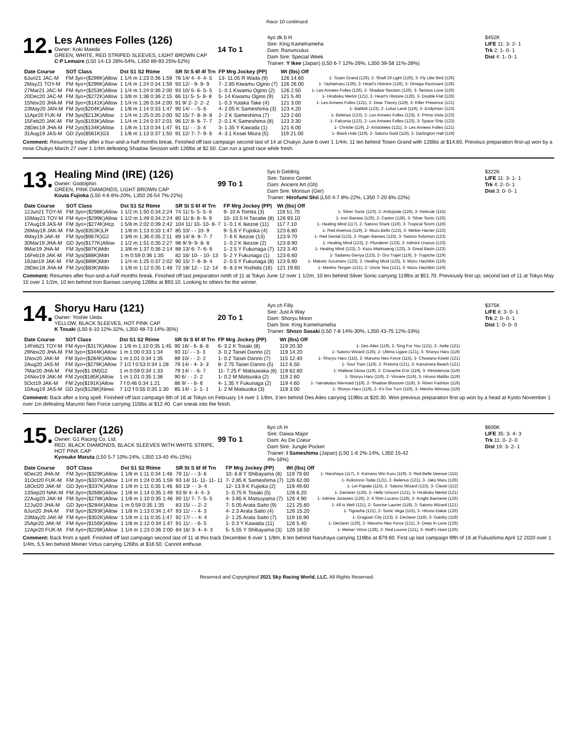Race 10 continued
12.
Les Annees Folles (126)
Owner: Koki Maeda
GREEN, WHITE, RED STRIPED SLEEVES, LIGHT BROWN CAP
C P Lemaire (L50 14-13 28%-54%, L350 89-93 25%-52%)
14 To 1
4yo dk b H
Sire: King Kamehameha
Dam: Ranunculus
Dam Sire: Special Week
Trainer: Y Ikee (Japan) (L50 6-7 12%-26%, L350 39-58 11%-28%)
$452K
LIFE 11: 3- 2- 1
Trk 2: 1- 0- 1
Dist 4: 1- 0- 1
| Date Course | SOT Class | Dst S1 S2 Rtime | SR St S 6f 4f Trn | FP Mrg Jockey (PP) | Wt (lbs) Off | |
| --- | --- | --- | --- | --- | --- | --- |
| 6Jun21 JAC-M | FM 3yo+($299K)Allow | 1 1/4 m 1:23 0:36 1:59 | 76 14/ 4- 4- 4- 5 | 13- 11.05 R Wada (9) | 126 14.60 | 1- Tosen Grand (126), 2- Shaft Of Light (126), 3- Fly Like Bird (126) |
| 2May21 TOY-M | FM 4yo+($299K)Allow | 1 1/4 m 1:24 0:34 1:59 | 93 12/ - 9- 9- 9 | 7- 2.85 Kiwamu Ogino (7) | 126 26.00 | 1- Yashamaru (126), 2- Heart's Histoire (126), 3- Omega Ravissant (126) |
| 27Mar21 JAC-M | FM 4yo+($253K)Allow | 1 1/4 m 1:24 0:36 2:00 | 93 10/ 5- 6- 5- 5 | 1- 0.1 Kiwamu Ogino (2) | 126 2.50 | 1- Les Annees Folles (126), 2- Shadow Session (126), 3- Serious Love (126) |
| 20Dec20 JAC-M | FM 3yo+($272K)Allow | 1 3/8 m 1:38 0:36 2:15 | 66 11/ 5- 5- 8- 8 | 5- 14 Kiwamu Ogino (9) | 121 5.40 | 1- Hiraboku Merlot (121), 2- Heart's Histoire (126), 3- Double Flat (126) |
| 15Nov20 JHA-M | FM 3yo+($141K)Allow | 1 1/4 m 1:26 0:34 2:00 | 91 9/ 2- 2- 2- 2 | 1- 0.3 Yutaka Take (4) | 121 3.00 | 1- Les Annees Folles (121), 2- Dear Theory (119), 3- Killer Presence (121) |
| 23May20 JAN-M | FM 3yo($204K)Allow | 1 1/8 m 1:14 0:33 1:47 | 90 14/ - - 5- 6 | 4- 2.05 K Sameshima (3) | 123 4.20 | 1- Babbitt (123), 2- Lotus Land (119), 3- Endymion (123) |
| 11Apr20 FUK-M | FM 3yo($213K)Allow | 1 1/4 m 1:25 0:35 2:00 | 92 15/ 7- 8- 8- 8 | 2- 2 K Sameshima (7) | 123 2.60 | 1- Belenus (123), 2- Les Annees Folles (123), 3- Prima Vista (123) |
| 15Feb20 JAK-M | FM 3yo($193K)Allow | 1 1/4 m 1:24 0:37 2:01 | 96 12/ 8- 8- 7- 7 | 2- 0.1 K Sameshima (8) | 123 3.30 | 1- Falconia (123), 2- Les Annees Folles (123), 3- Space Ship (123) |
| 28Dec19 JHA-M | FM 2yo($134K)Allow | 1 1/8 m 1:13 0:34 1:47 | 91 11/ - - 3- 4 | 3- 1.35 Y Kawada (1) | 121 6.00 | 1- Christie (119), 2- Aristoteles (121), 3- Les Annees Folles (121) |
| 31Aug19 JAS-M | GD 2yo($561K)G3 | 1 1/8 m 1:13 0:37 1:50 | 91 12/ 7- 7- 9- 6 | 4- 3.1 Kosei Miura (5) | 119 21.00 | 1- Black Hole (119), 2- Satono Gold (119), 3- Darlington Hall (119) |
Comment: Resuming today after a four-and-a-half months break. Finished off last campaign second last of 14 at Chukyo June 6 over 1 1/4m, 11 len behind Tosen Grand with 126lbs at $14.60. Previous preparation first-up won by a nose Chukyo March 27 over 1 1/4m defeating Shadow Session with 126lbs at $2.50. Can run a good race while fresh.
13.
Healing Mind (IRE) (126)
Owner: Godolphin
GREEN, PINK DIAMONDS, LIGHT BROWN CAP
Kouta Fujioka (L50 4-6 8%-20%, L350 26-54 7%-22%)
99 To 1
5yo b Gelding
Sire: Tanino Gimlet
Dam: Ancient Art (Gb)
Dam Sire: Monsun (Ger)
Trainer: Hirofumi Shii (L50 4-7 8%-22%, L350 7-20 6%-22%)
$322K
LIFE 11: 3- 1- 1
Trk 4: 2- 0- 1
Dist 3: 0- 0- 1
| Date Course | SOT Class | Dst S1 S2 Rtime | SR St S 6f 4f Trn | FP Mrg Jockey (PP) | Wt (lbs) Off | |
| --- | --- | --- | --- | --- | --- | --- |
| 12Jun21 TOY-M | FM 3yo+($298K)Allow | 1 1/2 m 1:50 0:34 2:24 | 74 11/ 5- 5- 5- 6 | 9- 10 A Tomita (3) | 119 51.70 | 1- Silver Sonic (123), 2- Anticipate (126), 3- Reticule (115) |
| 15May21 TOY-M | FM 4yo+($299K)Allow | 1 1/2 m 1:49 0:34 2:24 | 80 11/ 8- 8- 9- 9 | 10- 10.5 H Tanabe (8) | 126 93.10 | 1- Iron Barows (126), 2- Cantor (126), 3- Silver Sonic (126) |
| 17Aug19 JAS-M | FM 3yo+($274K)Hcp | 1 5/8 m 2:02 0:39 2:42 | 104 11/ 10- 10- 8- 7 | 1- 0.1 K Ikezoe (11) | 117 7.10 | 1- Healing Mind (117), 2- Satono Shark (119), 3- Tropical Storm (119) |
| 26May19 JAK-M | FM 3yo($353K)LR | 1 1/8 m 1:13 0:33 1:47 | 85 10/ - - 10- 9 | 9- 5.6 Y Fujioka (4) | 123 6.80 | 1- Red Anemos (119), 2- Mozu Bello (123), 3- Meikei Harrier (123) |
| 4May19 JAK-M | FM 3yo($967K)G2 | 1 3/8 m 1:36 0:35 2:11 | 89 14/ 8- 9- 7- 7 | 7- 6 K Ikezoe (13) | 123 9.70 | 1- Red Genial (123), 2- Roger Barows (123), 3- Satono Solomon (123) |
| 30Mar19 JHA-M | GD 3yo($177K)Allow | 1 1/2 m 1:51 0:35 2:27 | 98 9/ 9- 9- 8- 8 | 1- 0.2 K Ikezoe (2) | 123 8.90 | 1- Healing Mind (123), 2- Plunderer (123), 3- Admire Uranus (123) |
| 9Mar19 JHA-M | FM 3yo($87K)Mdn | 1 3/8 m 1:37 0:36 2:14 | 88 13/ 6- 7- 6- 6 | 1- 2.5 Y Fukunaga (7) | 123 3.40 | 1- Healing Mind (123), 2- Kazu Marksaeng (123), 3- Great Basin (123) |
| 16Feb19 JAK-M | FM 3yo($88K)Mdn | 1 m 0:59 0:36 1:35 | 82 16/ 10- - 10- 13 | 5- 2 Y Fukunaga (1) | 123 6.60 | 1- Sadamu Genya (123), 2- Oro Trajet (119), 3- Trapiche (119) |
| 19Jan19 JAK-M | FM 3yo($89K)Mdn | 1 1/4 m 1:25 0:37 2:02 | 90 15/ 7- 8- 8- 4 | 2- 0.5 Y Fukunaga (8) | 123 9.80 | 1- Makoto Juzumaru (123), 2- Healing Mind (123), 3- Mozu Hachikin (119) |
| 28Dec18 JHA-M | FM 2yo($83K)Mdn | 1 1/8 m 1:12 0:35 1:48 | 72 18/ 12- - 12- 14 | 6- 8.3 H Yoshida (16) | 121 19.60 | 1- Meisho Tengen (121), 2- Uncle Teio (121), 3- Mozu Hachikin (119) |
Comment: Resumes after four-and-a-half months break. Finished off last preparation ninth of 11 at Tokyo June 12 over 1 1/2m, 10 len behind Silver Sonic carrying 119lbs at $51.70. Previously first up; second last of 11 at Tokyo May 15 over 1 1/2m, 10 len behind Iron Barows carrying 126lbs at $93.10. Looking to others for the winner.
14.
Shoryu Haru (121)
Owner: Yoshie Ueda
YELLOW, BLACK SLEEVES, HOT PINK CAP
K Tosaki (L50 6-10 12%-32%, L350 48-73 14%-35%)
20 To 1
4yo ch Filly
Sire: Just A Way
Dam: Shoryu Moon
Dam Sire: King Kamehameha
Trainer: Shozo Sasaki (L50 7-8 14%-30%, L350 43-75 12%-33%)
$375K
LIFE 8: 3- 0- 1
Trk 2: 0- 0- 1
Dist 1: 0- 0- 0
| Date Course | SOT Class | Dst S1 S2 Rtime | SR St S 6f 4f Trn | FP Mrg Jockey (PP) | Wt (lbs) Off | |
| --- | --- | --- | --- | --- | --- | --- |
| 14Feb21 TOY-M | FM 4yo+($317K)Allow | 1 1/8 m 1:10 0:35 1:45 | 90 16/ - 6- 8- 8 | 6- 3.2 K Tosaki (8) | 119 20.30 | 1- Des Ailes (119), 2- Sing For You (121), 3- Jodie (121) |
| 29Nov20 JHA-M | FM 3yo+($344K)Allow | 1 m 1:00 0:33 1:34 | 93 11/ - - 3- 3 | 3- 0.2 Taisei Danno (2) | 119 14.20 | 1- Satono Wizard (126), 2- Ultima Ligare (121), 3- Shoryu Haru (119) |
| 1Nov20 JAK-M | FM 3yo+($284K)Allow | 1 m 1:01 0:34 1:35 | 89 10/ - - 2- 2 | 1- 0.2 Taisei Danno (7) | 115 12.40 | 1- Shoryu Haru (115), 2- Marumo Neo Force (115), 3- Chuwano Kiseki (121) |
| 2Aug20 JAS-M | FM 3yo+($279K)Allow | 7 1/2 f 0:53 0:34 1:28 | 79 14/ - 4- 3- 3 | 8- 2.75 Taisei Danno (5) | 112 6.50 | 1- Soul Train (119), 2- Pretoria (121), 3- Kanumera Beach (121) |
| 7Mar20 JHA-M | FM 3yo($1.0M)G2 | 1 m 0:59 0:34 1:33 | 79 14/ - - 6- 7 | 11- 7.25 F Matsuwaka (6) | 119 62.60 | 1- Maltese Diosa (119), 2- Cravache D'or (119), 3- Resistencia (119) |
| 24Nov19 JAK-M | FM 2yo($185K)Allow | 1 m 1:01 0:35 1:36 | 90 6/ - - 2- 2 | 1- 0.2 M Matsuoka (2) | 119 2.60 | 1- Shoryu Haru (119), 2- Vincere (119), 3- Hiruno Malibu (119) |
| 5Oct19 JAK-M | FM 2yo($191K)Allow | 7 f 0:46 0:34 1:21 | 86 9/ - - 6- 6 | 4- 1.35 Y Fukunaga (2) | 119 4.60 | 1- Yamakatsu Mermaid (119), 2- Shadow Blossom (119), 3- Rinen Fashion (119) |
| 10Aug19 JAS-M | GD 2yo($128K)Newc | 7 1/2 f 0:55 0:35 1:30 | 85 14/ - 1- 1- 1 | 1- 2 M Matsuoka (3) | 119 3.00 | 1- Shoryu Haru (119), 2- It's Our Turn (119), 3- Meisho Mimosa (119) |
Comment: Back after a long spell. Finished off last campaign 6th of 16 at Tokyo on February 14 over 1 1/8m, 3 len behind Des Ailes carrying 119lbs at $20.30. Won previous preparation first up won by a head at Kyoto November 1 over 1m defeating Marumo Neo Force carrying 115lbs at $12.40. Can sneak into the finish.
15.
Declarer (126)
Owner: G1 Racing Co. Ltd.
RED, BLACK DIAMONDS, BLACK SLEEVES WITH WHITE STRIPE, HOT PINK CAP
Kyosuke Maruta (L50 5-7 10%-24%, L350 13-40 4%-15%)
99 To 1
6yo ch H
Sire: Daiwa Major
Dam: As De Coeur
Dam Sire: Jungle Pocket
Trainer: I Sameshima (Japan) (L50 1-6 2%-14%, L350 15-42 4%-16%)
$600K
LIFE 35: 3- 4- 3
Trk 11: 0- 2- 0
Dist 19: 3- 2- 1
| Date Course | SOT Class | Dst S1 S2 Rtime | SR St S 6f 4f Trn | FP Mrg Jockey (PP) | Wt (lbs) Off | |
| --- | --- | --- | --- | --- | --- | --- |
| 6Dec20 JHA-M | FM 3yo+($329K)Allow | 1 1/8 m 1:11 0:34 1:46 | 79 11/ - - 3- 6 | 10- 6.8 Y Shibayama (8) | 119 79.60 | 1- Naruhaya (117), 2- Komano Win Kuru (119), 3- Red Belle Deesse (115) |
| 31Oct20 FUK-M | FM 3yo+($337K)Allow | 1 1/4 m 1:24 0:35 1:59 | 93 14/ 11- 11- 11- 11 | 7- 2.85 K Sameshima (7) | 126 62.00 | 1- Kokorono Todai (121), 2- Belenus (121), 3- Jako Maru (126) |
| 18Oct20 JAK-M | GD 3yo+($337K)Allow | 1 1/8 m 1:11 0:35 1:46 | 60 13/ - - 3- 4 | 12- 13.9 K Fujioka (2) | 119 49.60 | 1- Lei Papale (115), 2- Satono Wizard (123), 3- Clavel (112) |
| 13Sep20 NAK-M | FM 3yo+($268K)Allow | 1 1/8 m 1:14 0:35 1:49 | 93 9/ 4- 4- 4- 3 | 1- 0.75 K Tosaki (5) | 126 6.20 | 1- Declarer (126), 2- Hello Unicorn (121), 3- Hiraboku Merlot (121) |
| 22Aug20 JAK-M | FM 3yo+($278K)Allow | 1 1/8 m 1:10 0:35 1:46 | 90 11/ 7- 7- 5- 5 | 4- 3.85 K Matsuyama (7) | 126 4.90 | 1- Admire Jorasses (126), 2- A Shin Lucano (126), 3- Knight Banneret (126) |
| 12Jul20 JHA-M | GD 3yo+($284K)Allow | 1 m 0:59 0:35 1:35 | 83 15/ - - 2- 2 | 7- 5.05 Arata Saito (9) | 121 25.60 | 1- All Is Well (121), 2- Sunrise Laurier (119), 3- Satono Wizard (121) |
| 6Jun20 JHA-M | FM 3yo+($293K)Allow | 1 1/8 m 1:13 0:34 1:47 | 93 11/ - - 4- 3 | 4- 2.3 Arata Saito (4) | 126 15.20 | 1- Tigrasha (121), 2- Sonic Vega (115), 3- Hiruno Dakar (126) |
| 23May20 JAK-M | FM 4yo+($302K)Allow | 1 1/8 m 1:11 0:35 1:47 | 92 17/ - - 4- 4 | 2- 1.25 Arata Saito (7) | 119 16.90 | 1- Dragoon City (123), 2- Declarer (119), 3- Gatsby (119) |
| 25Apr20 JAK-M | FM 4yo+($156K)Allow | 1 1/8 m 1:12 0:34 1:47 | 91 11/ - - 6- 5 | 1- 0.3 Y Kawada (11) | 126 5.40 | 1- Declarer (126), 2- Marumo Neo Force (121), 3- Deep In Love (126) |
| 12Apr20 FUK-M | FM 4yo+($226K)Allow | 1 1/4 m 1:23 0:36 2:00 | 84 16/ 3- 4- 4- 3 | 5- 5.55 Y Shibayama (3) | 126 18.50 | 1- Meiner Virtus (126), 2- Red Louvre (121), 3- Wolf's Howl (126) |
Comment: Back from a spell. Finished off last campaign second last of 11 at this track December 6 over 1 1/8m, 6 len behind Naruhaya carrying 119lbs at $79.60. First up last campaign fifth of 16 at Fukushima April 12 2020 over 1 1/4m, 5.5 len behind Meiner Virtus carrying 126lbs at $18.50. Cannot enthuse.
Reserved and Copyrighted 2021 Sky Racing World, LLC. All Rights Reserved.